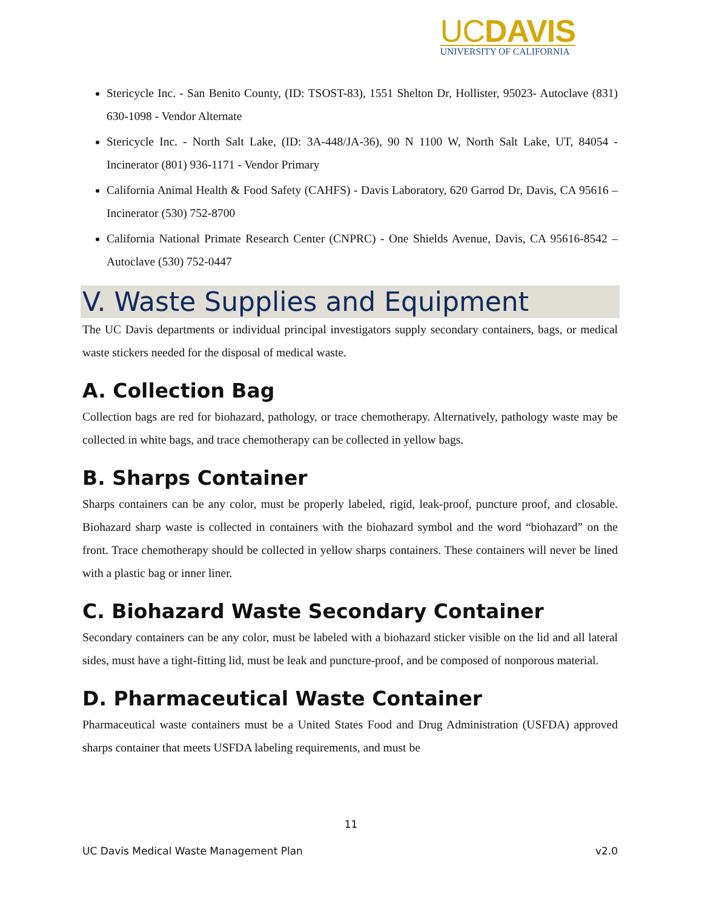UCDAVIS
UNIVERSITY OF CALIFORNIA
Stericycle Inc. - San Benito County, (ID: TSOST-83), 1551 Shelton Dr, Hollister, 95023- Autoclave (831) 630-1098 - Vendor Alternate
Stericycle Inc. - North Salt Lake, (ID: 3A-448/JA-36), 90 N 1100 W, North Salt Lake, UT, 84054 - Incinerator (801) 936-1171 - Vendor Primary
California Animal Health & Food Safety (CAHFS) - Davis Laboratory, 620 Garrod Dr, Davis, CA 95616 – Incinerator (530) 752-8700
California National Primate Research Center (CNPRC) - One Shields Avenue, Davis, CA 95616-8542 – Autoclave (530) 752-0447
V. Waste Supplies and Equipment
The UC Davis departments or individual principal investigators supply secondary containers, bags, or medical waste stickers needed for the disposal of medical waste.
A. Collection Bag
Collection bags are red for biohazard, pathology, or trace chemotherapy. Alternatively, pathology waste may be collected in white bags, and trace chemotherapy can be collected in yellow bags.
B. Sharps Container
Sharps containers can be any color, must be properly labeled, rigid, leak-proof, puncture proof, and closable. Biohazard sharp waste is collected in containers with the biohazard symbol and the word “biohazard” on the front. Trace chemotherapy should be collected in yellow sharps containers. These containers will never be lined with a plastic bag or inner liner.
C. Biohazard Waste Secondary Container
Secondary containers can be any color, must be labeled with a biohazard sticker visible on the lid and all lateral sides, must have a tight-fitting lid, must be leak and puncture-proof, and be composed of nonporous material.
D. Pharmaceutical Waste Container
Pharmaceutical waste containers must be a United States Food and Drug Administration (USFDA) approved sharps container that meets USFDA labeling requirements, and must be
11
UC Davis Medical Waste Management Plan v2.0